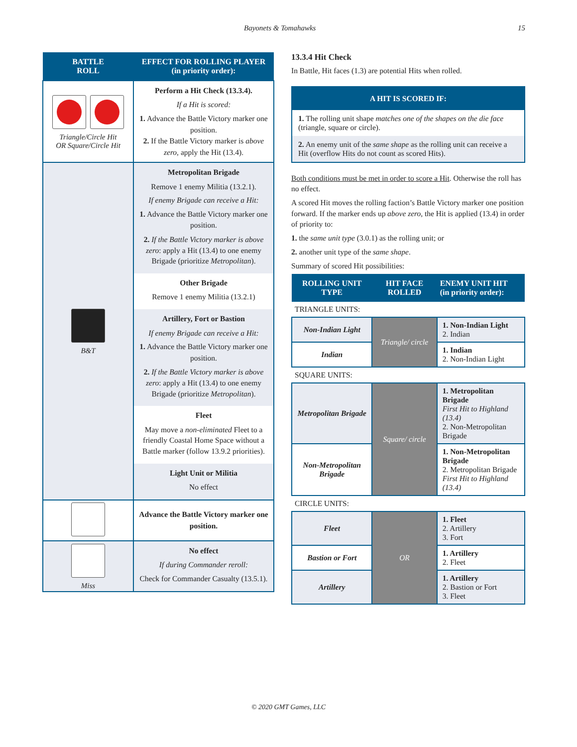Bayonets & Tomahawks 15
| BATTLE ROLL | EFFECT FOR ROLLING PLAYER (in priority order): |
| --- | --- |
| Triangle/Circle Hit OR Square/Circle Hit | Perform a Hit Check (13.3.4). If a Hit is scored: 1. Advance the Battle Victory marker one position. 2. If the Battle Victory marker is above zero, apply the Hit (13.4). |
| B&T | Metropolitan Brigade Remove 1 enemy Militia (13.2.1). If enemy Brigade can receive a Hit: 1. Advance the Battle Victory marker one position. 2. If the Battle Victory marker is above zero : apply a Hit (13.4) to one enemy Brigade (prioritize Metropolitan ). Other Brigade Remove 1 enemy Militia (13.2.1) Artillery, Fort or Bastion If enemy Brigade can receive a Hit: 1. Advance the Battle Victory marker one position. 2. If the Battle Victory marker is above zero : apply a Hit (13.4) to one enemy Brigade (prioritize Metropolitan ). Fleet May move a non-eliminated Fleet to a friendly Coastal Home Space without a Battle marker (follow 13.9.2 priorities). Light Unit or Militia No effect |
| | Advance the Battle Victory marker one position. |
| Miss | No effect If during Commander reroll: Check for Commander Casualty (13.5.1). |
13.3.4 Hit Check
In Battle, Hit faces (1.3) are potential Hits when rolled.
A HIT IS SCORED IF:
1. The rolling unit shape matches one of the shapes on the die face (triangle, square or circle).
2. An enemy unit of the same shape as the rolling unit can receive a Hit (overflow Hits do not count as scored Hits).
Both conditions must be met in order to score a Hit. Otherwise the roll has no effect.
A scored Hit moves the rolling faction’s Battle Victory marker one position forward. If the marker ends up above zero, the Hit is applied (13.4) in order of priority to:
1. the same unit type (3.0.1) as the rolling unit; or
2. another unit type of the same shape.
Summary of scored Hit possibilities:
| ROLLING UNIT TYPE | HIT FACE ROLLED | ENEMY UNIT HIT (in priority order): |
| --- | --- | --- |
| TRIANGLE UNITS: | | |
| Non-Indian Light | Triangle/ circle | 1. Non-Indian Light 2. Indian |
| Indian | | 1. Indian 2. Non-Indian Light |
| SQUARE UNITS: | | |
| Metropolitan Brigade | Square/ circle | 1. Metropolitan Brigade First Hit to Highland (13.4) 2. Non-Metropolitan Brigade |
| Non-Metropolitan Brigade | | 1. Non-Metropolitan Brigade 2. Metropolitan Brigade First Hit to Highland (13.4) |
| CIRCLE UNITS: | | |
| Fleet | OR | 1. Fleet 2. Artillery 3. Fort |
| Bastion or Fort | | 1. Artillery 2. Fleet |
| Artillery | | 1. Artillery 2. Bastion or Fort 3. Fleet |
© 2020 GMT Games, LLC